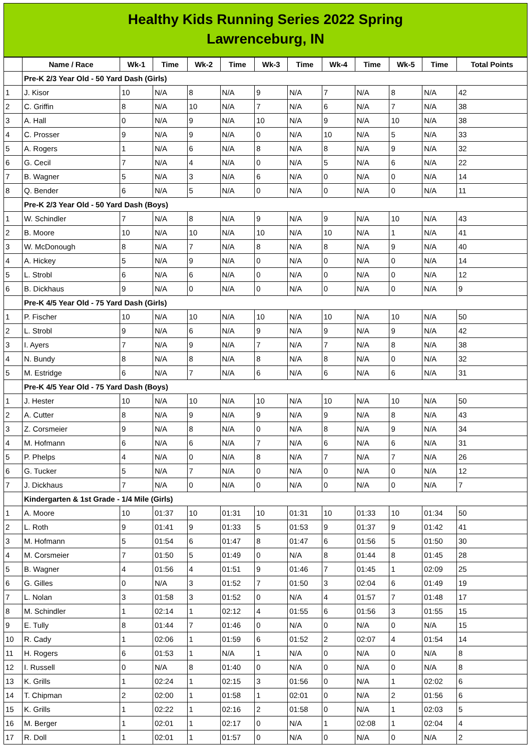Healthy Kids Running Series 2022 Spring
Lawrenceburg, IN
| | Name / Race | Wk-1 | Time | Wk-2 | Time | Wk-3 | Time | Wk-4 | Time | Wk-5 | Time | Total Points |
| --- | --- | --- | --- | --- | --- | --- | --- | --- | --- | --- | --- | --- |
| | Pre-K 2/3 Year Old - 50 Yard Dash (Girls) | | | | | | | | | | | |
| 1 | J. Kisor | 10 | N/A | 8 | N/A | 9 | N/A | 7 | N/A | 8 | N/A | 42 |
| 2 | C. Griffin | 8 | N/A | 10 | N/A | 7 | N/A | 6 | N/A | 7 | N/A | 38 |
| 3 | A. Hall | 0 | N/A | 9 | N/A | 10 | N/A | 9 | N/A | 10 | N/A | 38 |
| 4 | C. Prosser | 9 | N/A | 9 | N/A | 0 | N/A | 10 | N/A | 5 | N/A | 33 |
| 5 | A. Rogers | 1 | N/A | 6 | N/A | 8 | N/A | 8 | N/A | 9 | N/A | 32 |
| 6 | G. Cecil | 7 | N/A | 4 | N/A | 0 | N/A | 5 | N/A | 6 | N/A | 22 |
| 7 | B. Wagner | 5 | N/A | 3 | N/A | 6 | N/A | 0 | N/A | 0 | N/A | 14 |
| 8 | Q. Bender | 6 | N/A | 5 | N/A | 0 | N/A | 0 | N/A | 0 | N/A | 11 |
| | Pre-K 2/3 Year Old - 50 Yard Dash (Boys) | | | | | | | | | | | |
| 1 | W. Schindler | 7 | N/A | 8 | N/A | 9 | N/A | 9 | N/A | 10 | N/A | 43 |
| 2 | B. Moore | 10 | N/A | 10 | N/A | 10 | N/A | 10 | N/A | 1 | N/A | 41 |
| 3 | W. McDonough | 8 | N/A | 7 | N/A | 8 | N/A | 8 | N/A | 9 | N/A | 40 |
| 4 | A. Hickey | 5 | N/A | 9 | N/A | 0 | N/A | 0 | N/A | 0 | N/A | 14 |
| 5 | L. Strobl | 6 | N/A | 6 | N/A | 0 | N/A | 0 | N/A | 0 | N/A | 12 |
| 6 | B. Dickhaus | 9 | N/A | 0 | N/A | 0 | N/A | 0 | N/A | 0 | N/A | 9 |
| | Pre-K 4/5 Year Old - 75 Yard Dash (Girls) | | | | | | | | | | | |
| 1 | P. Fischer | 10 | N/A | 10 | N/A | 10 | N/A | 10 | N/A | 10 | N/A | 50 |
| 2 | L. Strobl | 9 | N/A | 6 | N/A | 9 | N/A | 9 | N/A | 9 | N/A | 42 |
| 3 | I. Ayers | 7 | N/A | 9 | N/A | 7 | N/A | 7 | N/A | 8 | N/A | 38 |
| 4 | N. Bundy | 8 | N/A | 8 | N/A | 8 | N/A | 8 | N/A | 0 | N/A | 32 |
| 5 | M. Estridge | 6 | N/A | 7 | N/A | 6 | N/A | 6 | N/A | 6 | N/A | 31 |
| | Pre-K 4/5 Year Old - 75 Yard Dash (Boys) | | | | | | | | | | | |
| 1 | J. Hester | 10 | N/A | 10 | N/A | 10 | N/A | 10 | N/A | 10 | N/A | 50 |
| 2 | A. Cutter | 8 | N/A | 9 | N/A | 9 | N/A | 9 | N/A | 8 | N/A | 43 |
| 3 | Z. Corsmeier | 9 | N/A | 8 | N/A | 0 | N/A | 8 | N/A | 9 | N/A | 34 |
| 4 | M. Hofmann | 6 | N/A | 6 | N/A | 7 | N/A | 6 | N/A | 6 | N/A | 31 |
| 5 | P. Phelps | 4 | N/A | 0 | N/A | 8 | N/A | 7 | N/A | 7 | N/A | 26 |
| 6 | G. Tucker | 5 | N/A | 7 | N/A | 0 | N/A | 0 | N/A | 0 | N/A | 12 |
| 7 | J. Dickhaus | 7 | N/A | 0 | N/A | 0 | N/A | 0 | N/A | 0 | N/A | 7 |
| | Kindergarten & 1st Grade - 1/4 Mile (Girls) | | | | | | | | | | | |
| 1 | A. Moore | 10 | 01:37 | 10 | 01:31 | 10 | 01:31 | 10 | 01:33 | 10 | 01:34 | 50 |
| 2 | L. Roth | 9 | 01:41 | 9 | 01:33 | 5 | 01:53 | 9 | 01:37 | 9 | 01:42 | 41 |
| 3 | M. Hofmann | 5 | 01:54 | 6 | 01:47 | 8 | 01:47 | 6 | 01:56 | 5 | 01:50 | 30 |
| 4 | M. Corsmeier | 7 | 01:50 | 5 | 01:49 | 0 | N/A | 8 | 01:44 | 8 | 01:45 | 28 |
| 5 | B. Wagner | 4 | 01:56 | 4 | 01:51 | 9 | 01:46 | 7 | 01:45 | 1 | 02:09 | 25 |
| 6 | G. Gilles | 0 | N/A | 3 | 01:52 | 7 | 01:50 | 3 | 02:04 | 6 | 01:49 | 19 |
| 7 | L. Nolan | 3 | 01:58 | 3 | 01:52 | 0 | N/A | 4 | 01:57 | 7 | 01:48 | 17 |
| 8 | M. Schindler | 1 | 02:14 | 1 | 02:12 | 4 | 01:55 | 6 | 01:56 | 3 | 01:55 | 15 |
| 9 | E. Tully | 8 | 01:44 | 7 | 01:46 | 0 | N/A | 0 | N/A | 0 | N/A | 15 |
| 10 | R. Cady | 1 | 02:06 | 1 | 01:59 | 6 | 01:52 | 2 | 02:07 | 4 | 01:54 | 14 |
| 11 | H. Rogers | 6 | 01:53 | 1 | N/A | 1 | N/A | 0 | N/A | 0 | N/A | 8 |
| 12 | I. Russell | 0 | N/A | 8 | 01:40 | 0 | N/A | 0 | N/A | 0 | N/A | 8 |
| 13 | K. Grills | 1 | 02:24 | 1 | 02:15 | 3 | 01:56 | 0 | N/A | 1 | 02:02 | 6 |
| 14 | T. Chipman | 2 | 02:00 | 1 | 01:58 | 1 | 02:01 | 0 | N/A | 2 | 01:56 | 6 |
| 15 | K. Grills | 1 | 02:22 | 1 | 02:16 | 2 | 01:58 | 0 | N/A | 1 | 02:03 | 5 |
| 16 | M. Berger | 1 | 02:01 | 1 | 02:17 | 0 | N/A | 1 | 02:08 | 1 | 02:04 | 4 |
| 17 | R. Doll | 1 | 02:01 | 1 | 01:57 | 0 | N/A | 0 | N/A | 0 | N/A | 2 |